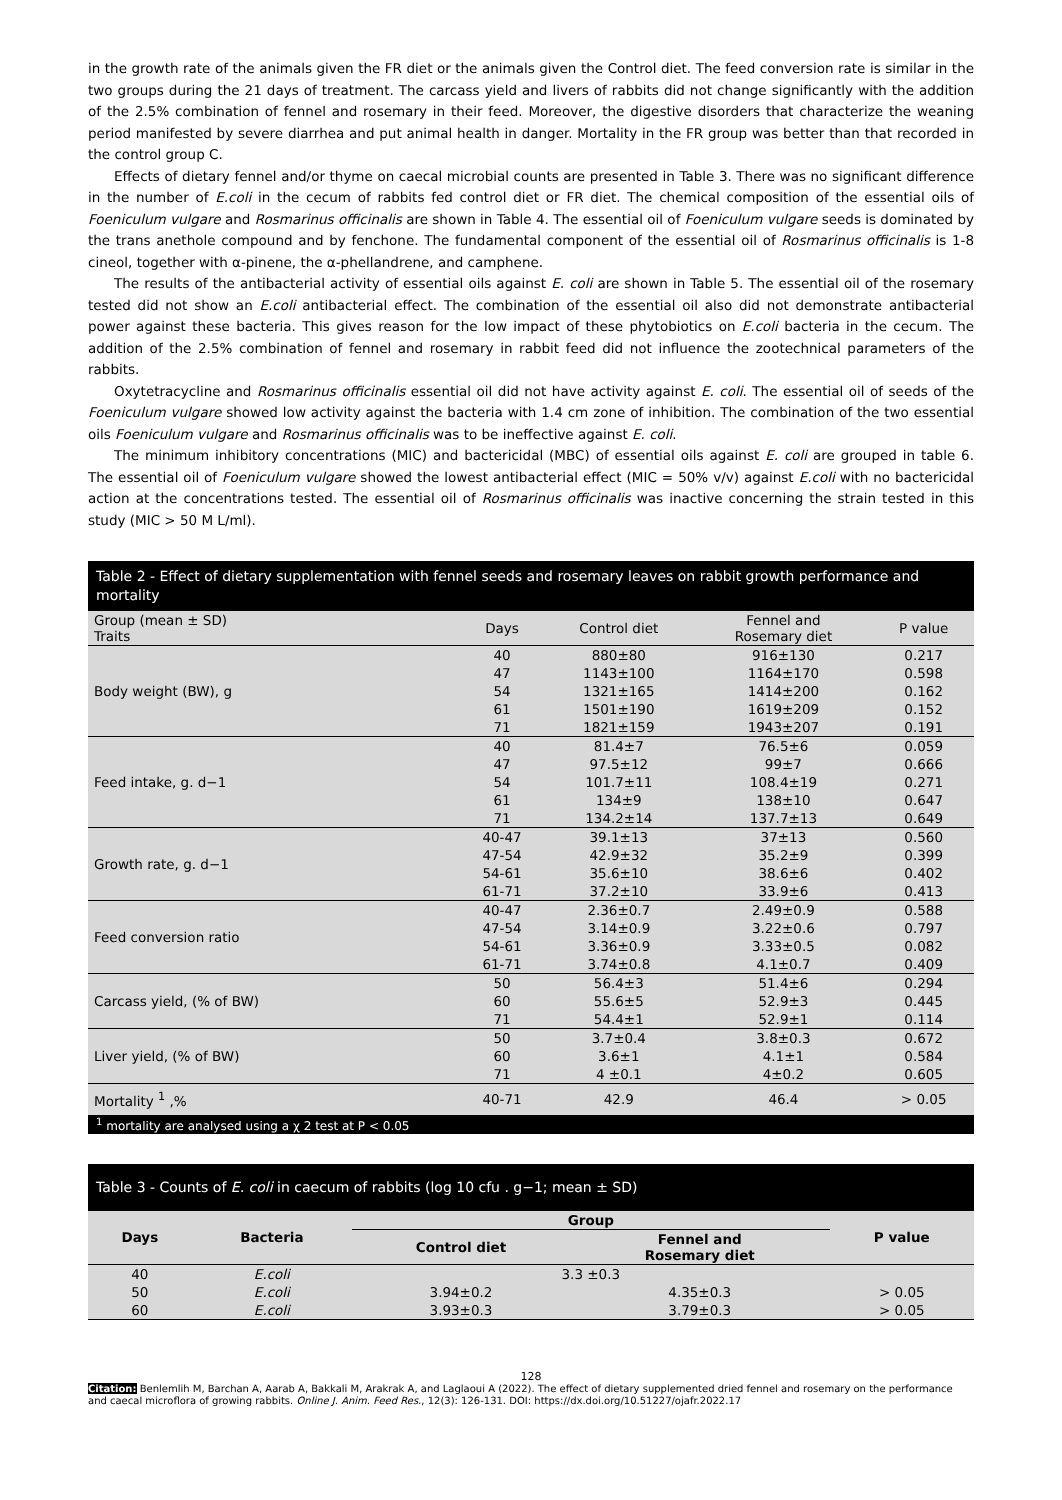in the growth rate of the animals given the FR diet or the animals given the Control diet. The feed conversion rate is similar in the two groups during the 21 days of treatment. The carcass yield and livers of rabbits did not change significantly with the addition of the 2.5% combination of fennel and rosemary in their feed. Moreover, the digestive disorders that characterize the weaning period manifested by severe diarrhea and put animal health in danger. Mortality in the FR group was better than that recorded in the control group C.
Effects of dietary fennel and/or thyme on caecal microbial counts are presented in Table 3. There was no significant difference in the number of E.coli in the cecum of rabbits fed control diet or FR diet. The chemical composition of the essential oils of Foeniculum vulgare and Rosmarinus officinalis are shown in Table 4. The essential oil of Foeniculum vulgare seeds is dominated by the trans anethole compound and by fenchone. The fundamental component of the essential oil of Rosmarinus officinalis is 1-8 cineol, together with α-pinene, the α-phellandrene, and camphene.
The results of the antibacterial activity of essential oils against E. coli are shown in Table 5. The essential oil of the rosemary tested did not show an E.coli antibacterial effect. The combination of the essential oil also did not demonstrate antibacterial power against these bacteria. This gives reason for the low impact of these phytobiotics on E.coli bacteria in the cecum. The addition of the 2.5% combination of fennel and rosemary in rabbit feed did not influence the zootechnical parameters of the rabbits.
Oxytetracycline and Rosmarinus officinalis essential oil did not have activity against E. coli. The essential oil of seeds of the Foeniculum vulgare showed low activity against the bacteria with 1.4 cm zone of inhibition. The combination of the two essential oils Foeniculum vulgare and Rosmarinus officinalis was to be ineffective against E. coli.
The minimum inhibitory concentrations (MIC) and bactericidal (MBC) of essential oils against E. coli are grouped in table 6. The essential oil of Foeniculum vulgare showed the lowest antibacterial effect (MIC = 50% v/v) against E.coli with no bactericidal action at the concentrations tested. The essential oil of Rosmarinus officinalis was inactive concerning the strain tested in this study (MIC > 50 M L/ml).
Table 2 - Effect of dietary supplementation with fennel seeds and rosemary leaves on rabbit growth performance and mortality
| Group (mean ± SD) Traits | Days | Control diet | Fennel and Rosemary diet | P value |
| --- | --- | --- | --- | --- |
| Body weight (BW), g | 40 | 880±80 | 916±130 | 0.217 |
| | 47 | 1143±100 | 1164±170 | 0.598 |
| | 54 | 1321±165 | 1414±200 | 0.162 |
| | 61 | 1501±190 | 1619±209 | 0.152 |
| | 71 | 1821±159 | 1943±207 | 0.191 |
| Feed intake, g. d−1 | 40 | 81.4±7 | 76.5±6 | 0.059 |
| | 47 | 97.5±12 | 99±7 | 0.666 |
| | 54 | 101.7±11 | 108.4±19 | 0.271 |
| | 61 | 134±9 | 138±10 | 0.647 |
| | 71 | 134.2±14 | 137.7±13 | 0.649 |
| Growth rate, g. d−1 | 40-47 | 39.1±13 | 37±13 | 0.560 |
| | 47-54 | 42.9±32 | 35.2±9 | 0.399 |
| | 54-61 | 35.6±10 | 38.6±6 | 0.402 |
| | 61-71 | 37.2±10 | 33.9±6 | 0.413 |
| Feed conversion ratio | 40-47 | 2.36±0.7 | 2.49±0.9 | 0.588 |
| | 47-54 | 3.14±0.9 | 3.22±0.6 | 0.797 |
| | 54-61 | 3.36±0.9 | 3.33±0.5 | 0.082 |
| | 61-71 | 3.74±0.8 | 4.1±0.7 | 0.409 |
| Carcass yield, (% of BW) | 50 | 56.4±3 | 51.4±6 | 0.294 |
| | 60 | 55.6±5 | 52.9±3 | 0.445 |
| | 71 | 54.4±1 | 52.9±1 | 0.114 |
| Liver yield, (% of BW) | 50 | 3.7±0.4 | 3.8±0.3 | 0.672 |
| | 60 | 3.6±1 | 4.1±1 | 0.584 |
| | 71 | 4 ±0.1 | 4±0.2 | 0.605 |
| Mortality <sup>1</sup> ,% | 40-71 | 42.9 | 46.4 | > 0.05 |
<sup>1</sup> mortality are analysed using a χ 2 test at P < 0.05
Table 3 - Counts of E. coli in caecum of rabbits (log 10 cfu . g−1; mean ± SD)
| Days | Bacteria | Group | | P value |
| --- | --- | --- | --- | --- |
| | | Control diet | Fennel and Rosemary diet | |
| 40 | E.coli | 3.3 ±0.3 | | |
| 50 | E.coli | 3.94±0.2 | 4.35±0.3 | > 0.05 |
| 60 | E.coli | 3.93±0.3 | 3.79±0.3 | > 0.05 |
128
Citation: Benlemlih M, Barchan A, Aarab A, Bakkali M, Arakrak A, and Laglaoui A (2022). The effect of dietary supplemented dried fennel and rosemary on the performance and caecal microflora of growing rabbits. Online J. Anim. Feed Res., 12(3): 126-131. DOI: https://dx.doi.org/10.51227/ojafr.2022.17